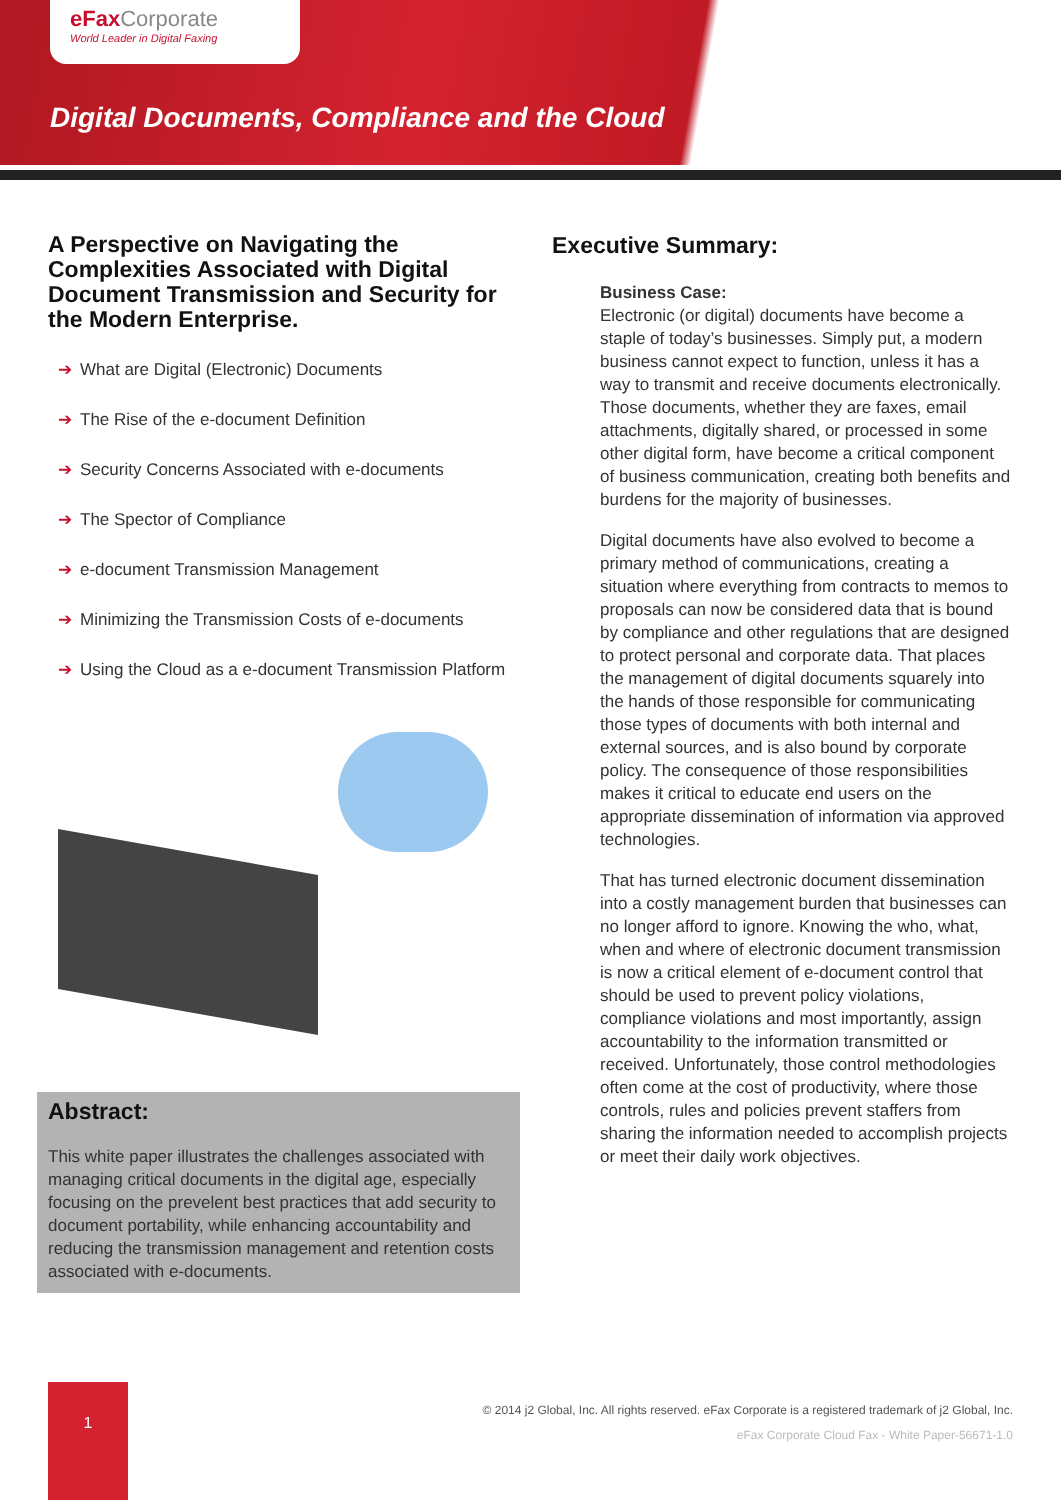eFax Corporate
World Leader in Digital Faxing
Digital Documents, Compliance and the Cloud
A Perspective on Navigating the Complexities Associated with Digital Document Transmission and Security for the Modern Enterprise.
➔ What are Digital (Electronic) Documents
➔ The Rise of the e-document Definition
➔ Security Concerns Associated with e-documents
➔ The Spector of Compliance
➔ e-document Transmission Management
➔ Minimizing the Transmission Costs of e-documents
➔ Using the Cloud as a e-document Transmission Platform
Abstract:
This white paper illustrates the challenges associated with managing critical documents in the digital age, especially focusing on the prevelent best practices that add security to document portability, while enhancing accountability and reducing the transmission management and retention costs associated with e-documents.
Executive Summary:
Business Case:
Electronic (or digital) documents have become a staple of today’s businesses. Simply put, a modern business cannot expect to function, unless it has a way to transmit and receive documents electronically. Those documents, whether they are faxes, email attachments, digitally shared, or processed in some other digital form, have become a critical component of business communication, creating both benefits and burdens for the majority of businesses.
Digital documents have also evolved to become a primary method of communications, creating a situation where everything from contracts to memos to proposals can now be considered data that is bound by compliance and other regulations that are designed to protect personal and corporate data. That places the management of digital documents squarely into the hands of those responsible for communicating those types of documents with both internal and external sources, and is also bound by corporate policy. The consequence of those responsibilities makes it critical to educate end users on the appropriate dissemination of information via approved technologies.
That has turned electronic document dissemination into a costly management burden that businesses can no longer afford to ignore. Knowing the who, what, when and where of electronic document transmission is now a critical element of e-document control that should be used to prevent policy violations, compliance violations and most importantly, assign accountability to the information transmitted or received. Unfortunately, those control methodologies often come at the cost of productivity, where those controls, rules and policies prevent staffers from sharing the information needed to accomplish projects or meet their daily work objectives.
1
© 2014 j2 Global, Inc. All rights reserved. eFax Corporate is a registered trademark of j2 Global, Inc.
eFax Corporate Cloud Fax - White Paper-56671-1.0